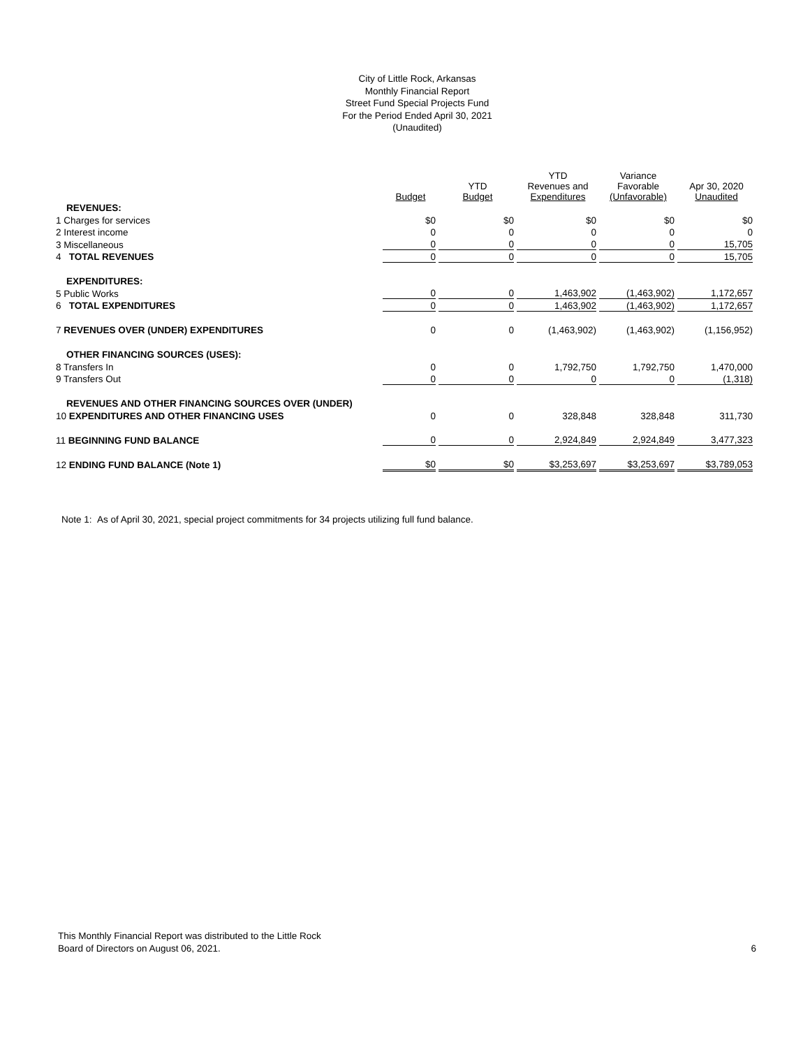City of Little Rock, Arkansas
Monthly Financial Report
Street Fund Special Projects Fund
For the Period Ended April 30, 2021
(Unaudited)
| | Budget | YTD Budget | YTD Revenues and Expenditures | Variance Favorable (Unfavorable) | Apr 30, 2020 Unaudited |
| --- | --- | --- | --- | --- | --- |
| REVENUES: | | | | | |
| 1 Charges for services | $0 | $0 | $0 | $0 | $0 |
| 2 Interest income | 0 | 0 | 0 | 0 | 0 |
| 3 Miscellaneous | 0 | 0 | 0 | 0 | 15,705 |
| 4 TOTAL REVENUES | 0 | 0 | 0 | 0 | 15,705 |
| EXPENDITURES: | | | | | |
| 5 Public Works | 0 | 0 | 1,463,902 | (1,463,902) | 1,172,657 |
| 6 TOTAL EXPENDITURES | 0 | 0 | 1,463,902 | (1,463,902) | 1,172,657 |
| 7 REVENUES OVER (UNDER) EXPENDITURES | 0 | 0 | (1,463,902) | (1,463,902) | (1,156,952) |
| OTHER FINANCING SOURCES (USES): | | | | | |
| 8 Transfers In | 0 | 0 | 1,792,750 | 1,792,750 | 1,470,000 |
| 9 Transfers Out | 0 | 0 | 0 | 0 | (1,318) |
| REVENUES AND OTHER FINANCING SOURCES OVER (UNDER) | | | | | |
| 10 EXPENDITURES AND OTHER FINANCING USES | 0 | 0 | 328,848 | 328,848 | 311,730 |
| 11 BEGINNING FUND BALANCE | 0 | 0 | 2,924,849 | 2,924,849 | 3,477,323 |
| 12 ENDING FUND BALANCE (Note 1) | $0 | $0 | $3,253,697 | $3,253,697 | $3,789,053 |
Note 1: As of April 30, 2021, special project commitments for 34 projects utilizing full fund balance.
This Monthly Financial Report was distributed to the Little Rock
Board of Directors on August 06, 2021.
6